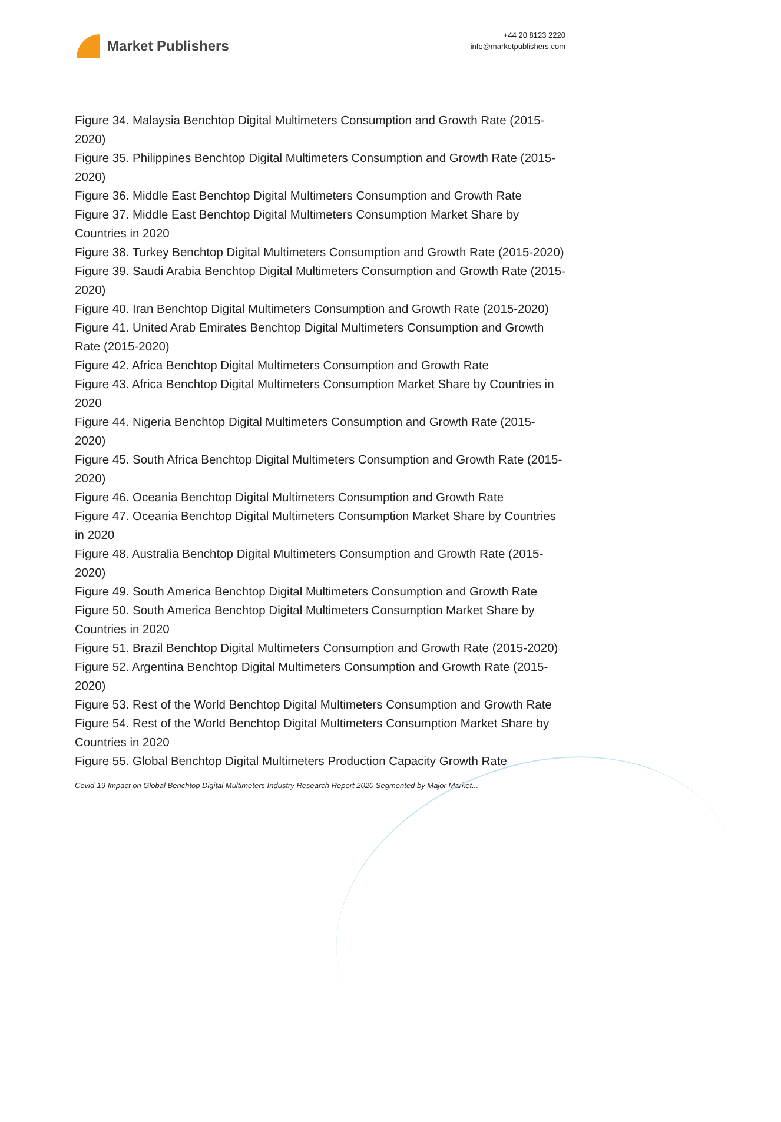Market Publishers
+44 20 8123 2220
info@marketpublishers.com
Figure 34. Malaysia Benchtop Digital Multimeters Consumption and Growth Rate (2015-2020)
Figure 35. Philippines Benchtop Digital Multimeters Consumption and Growth Rate (2015-2020)
Figure 36. Middle East Benchtop Digital Multimeters Consumption and Growth Rate
Figure 37. Middle East Benchtop Digital Multimeters Consumption Market Share by Countries in 2020
Figure 38. Turkey Benchtop Digital Multimeters Consumption and Growth Rate (2015-2020)
Figure 39. Saudi Arabia Benchtop Digital Multimeters Consumption and Growth Rate (2015-2020)
Figure 40. Iran Benchtop Digital Multimeters Consumption and Growth Rate (2015-2020)
Figure 41. United Arab Emirates Benchtop Digital Multimeters Consumption and Growth Rate (2015-2020)
Figure 42. Africa Benchtop Digital Multimeters Consumption and Growth Rate
Figure 43. Africa Benchtop Digital Multimeters Consumption Market Share by Countries in 2020
Figure 44. Nigeria Benchtop Digital Multimeters Consumption and Growth Rate (2015-2020)
Figure 45. South Africa Benchtop Digital Multimeters Consumption and Growth Rate (2015-2020)
Figure 46. Oceania Benchtop Digital Multimeters Consumption and Growth Rate
Figure 47. Oceania Benchtop Digital Multimeters Consumption Market Share by Countries in 2020
Figure 48. Australia Benchtop Digital Multimeters Consumption and Growth Rate (2015-2020)
Figure 49. South America Benchtop Digital Multimeters Consumption and Growth Rate
Figure 50. South America Benchtop Digital Multimeters Consumption Market Share by Countries in 2020
Figure 51. Brazil Benchtop Digital Multimeters Consumption and Growth Rate (2015-2020)
Figure 52. Argentina Benchtop Digital Multimeters Consumption and Growth Rate (2015-2020)
Figure 53. Rest of the World Benchtop Digital Multimeters Consumption and Growth Rate
Figure 54. Rest of the World Benchtop Digital Multimeters Consumption Market Share by Countries in 2020
Figure 55. Global Benchtop Digital Multimeters Production Capacity Growth Rate
Covid-19 Impact on Global Benchtop Digital Multimeters Industry Research Report 2020 Segmented by Major Market...